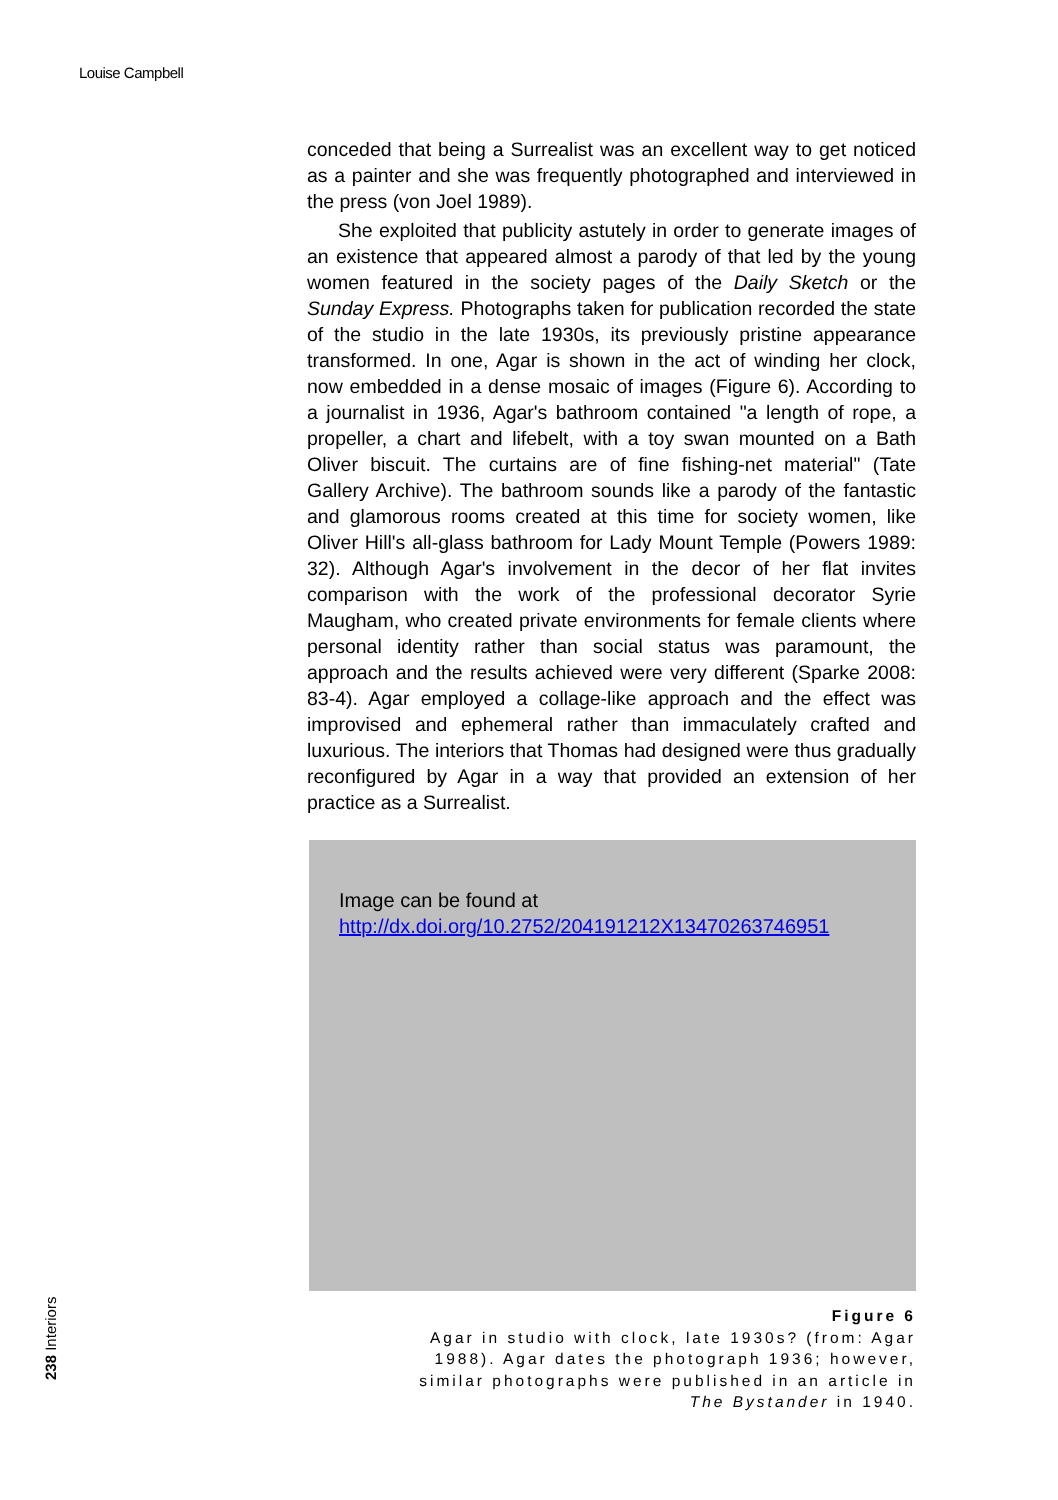Louise Campbell
conceded that being a Surrealist was an excellent way to get noticed as a painter and she was frequently photographed and interviewed in the press (von Joel 1989).
She exploited that publicity astutely in order to generate images of an existence that appeared almost a parody of that led by the young women featured in the society pages of the Daily Sketch or the Sunday Express. Photographs taken for publication recorded the state of the studio in the late 1930s, its previously pristine ap­pearance transformed. In one, Agar is shown in the act of winding her clock, now embedded in a dense mosaic of images (Figure 6). According to a journalist in 1936, Agar's bathroom contained "a length of rope, a propeller, a chart and lifebelt, with a toy swan mounted on a Bath Oliver biscuit. The curtains are of fine fishing-net material" (Tate Gallery Archive). The bathroom sounds like a parody of the fantastic and glamorous rooms created at this time for society women, like Oliver Hill's all-glass bathroom for Lady Mount Temple (Powers 1989: 32). Although Agar's involvement in the decor of her flat invites comparison with the work of the professional decorator Syrie Maugham, who created private environments for female clients where personal identity rather than social status was paramount, the approach and the results achieved were very different (Sparke 2008: 83-4). Agar employed a collage-like approach and the effect was improvised and ephemeral rather than immaculately crafted and luxurious. The interiors that Thomas had designed were thus gradually reconfigured by Agar in a way that provided an extension of her practice as a Surrealist.
Image can be found at
http://dx.doi.org/10.2752/204191212X13470263746951
Figure 6
Agar in studio with clock, late 1930s? (from: Agar 1988). Agar dates the photograph 1936; however, similar photographs were published in an article in The Bystander in 1940.
238 Interiors